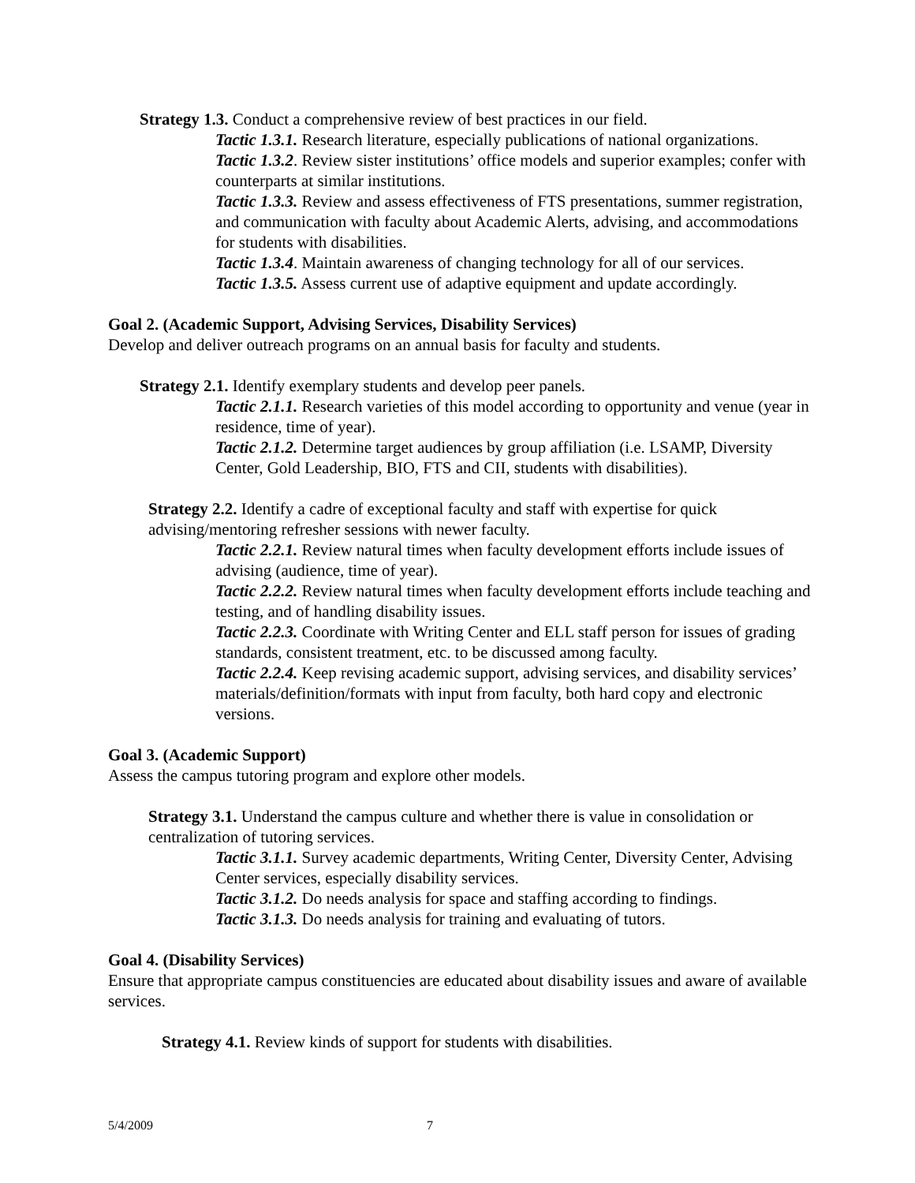Strategy 1.3. Conduct a comprehensive review of best practices in our field.
Tactic 1.3.1. Research literature, especially publications of national organizations.
Tactic 1.3.2. Review sister institutions’ office models and superior examples; confer with counterparts at similar institutions.
Tactic 1.3.3. Review and assess effectiveness of FTS presentations, summer registration, and communication with faculty about Academic Alerts, advising, and accommodations for students with disabilities.
Tactic 1.3.4. Maintain awareness of changing technology for all of our services.
Tactic 1.3.5. Assess current use of adaptive equipment and update accordingly.
Goal 2. (Academic Support, Advising Services, Disability Services)
Develop and deliver outreach programs on an annual basis for faculty and students.
Strategy 2.1. Identify exemplary students and develop peer panels.
Tactic 2.1.1. Research varieties of this model according to opportunity and venue (year in residence, time of year).
Tactic 2.1.2. Determine target audiences by group affiliation (i.e. LSAMP, Diversity Center, Gold Leadership, BIO, FTS and CII, students with disabilities).
Strategy 2.2. Identify a cadre of exceptional faculty and staff with expertise for quick advising/mentoring refresher sessions with newer faculty.
Tactic 2.2.1. Review natural times when faculty development efforts include issues of advising (audience, time of year).
Tactic 2.2.2. Review natural times when faculty development efforts include teaching and testing, and of handling disability issues.
Tactic 2.2.3. Coordinate with Writing Center and ELL staff person for issues of grading standards, consistent treatment, etc. to be discussed among faculty.
Tactic 2.2.4. Keep revising academic support, advising services, and disability services’ materials/definition/formats with input from faculty, both hard copy and electronic versions.
Goal 3. (Academic Support)
Assess the campus tutoring program and explore other models.
Strategy 3.1. Understand the campus culture and whether there is value in consolidation or centralization of tutoring services.
Tactic 3.1.1. Survey academic departments, Writing Center, Diversity Center, Advising Center services, especially disability services.
Tactic 3.1.2. Do needs analysis for space and staffing according to findings.
Tactic 3.1.3. Do needs analysis for training and evaluating of tutors.
Goal 4. (Disability Services)
Ensure that appropriate campus constituencies are educated about disability issues and aware of available services.
Strategy 4.1. Review kinds of support for students with disabilities.
5/4/2009 7